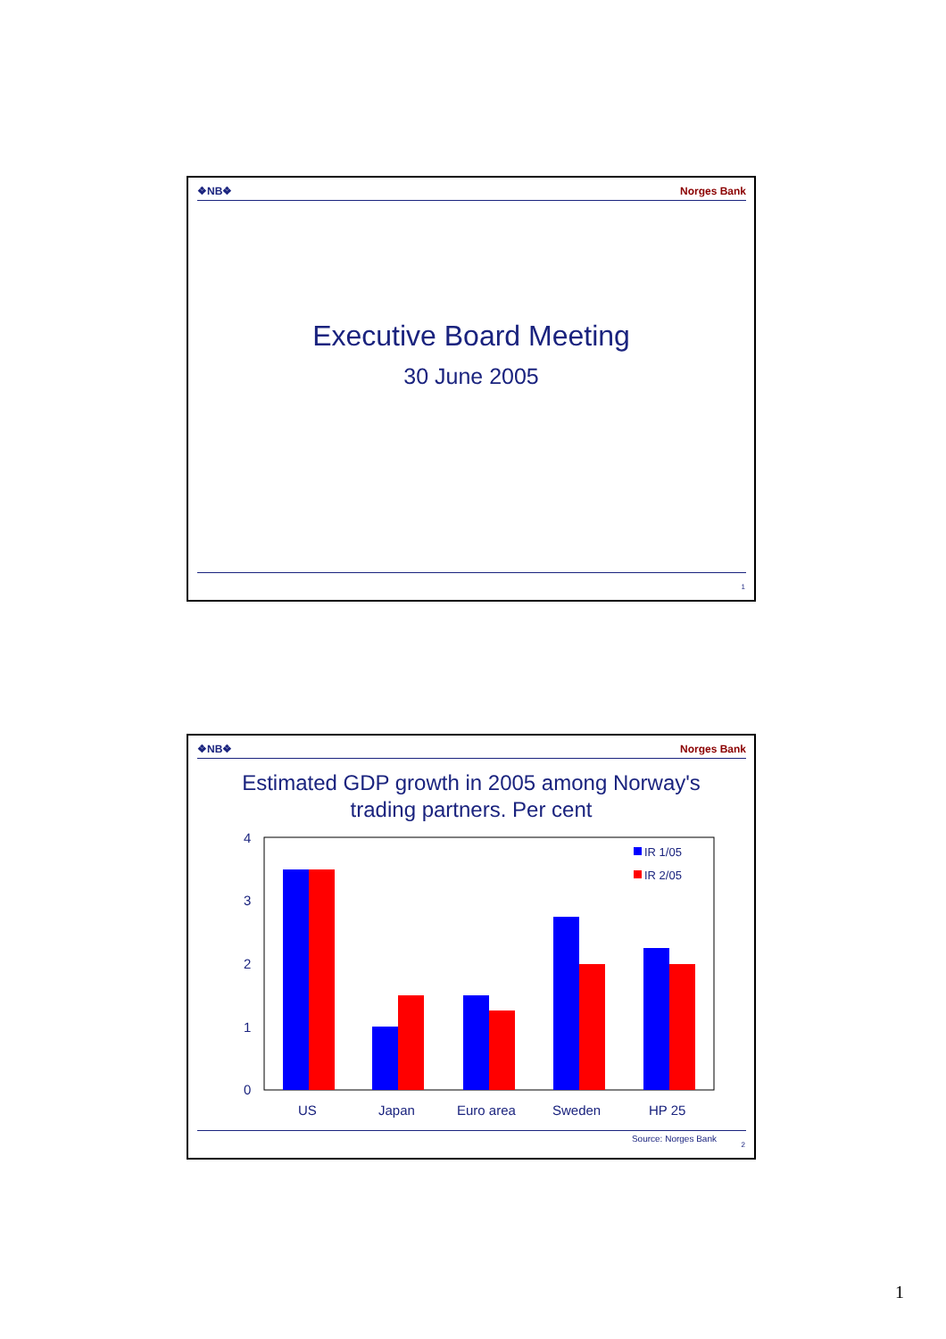❖NB❖ Norges Bank
Executive Board Meeting
30 June 2005
1
❖NB❖ Norges Bank
Estimated GDP growth in 2005 among Norway's
trading partners. Per cent
4
3
2
1
0
US
Japan
Euro area
Sweden
HP 25
IR 1/05
IR 2/05
Source: Norges Bank
2
1